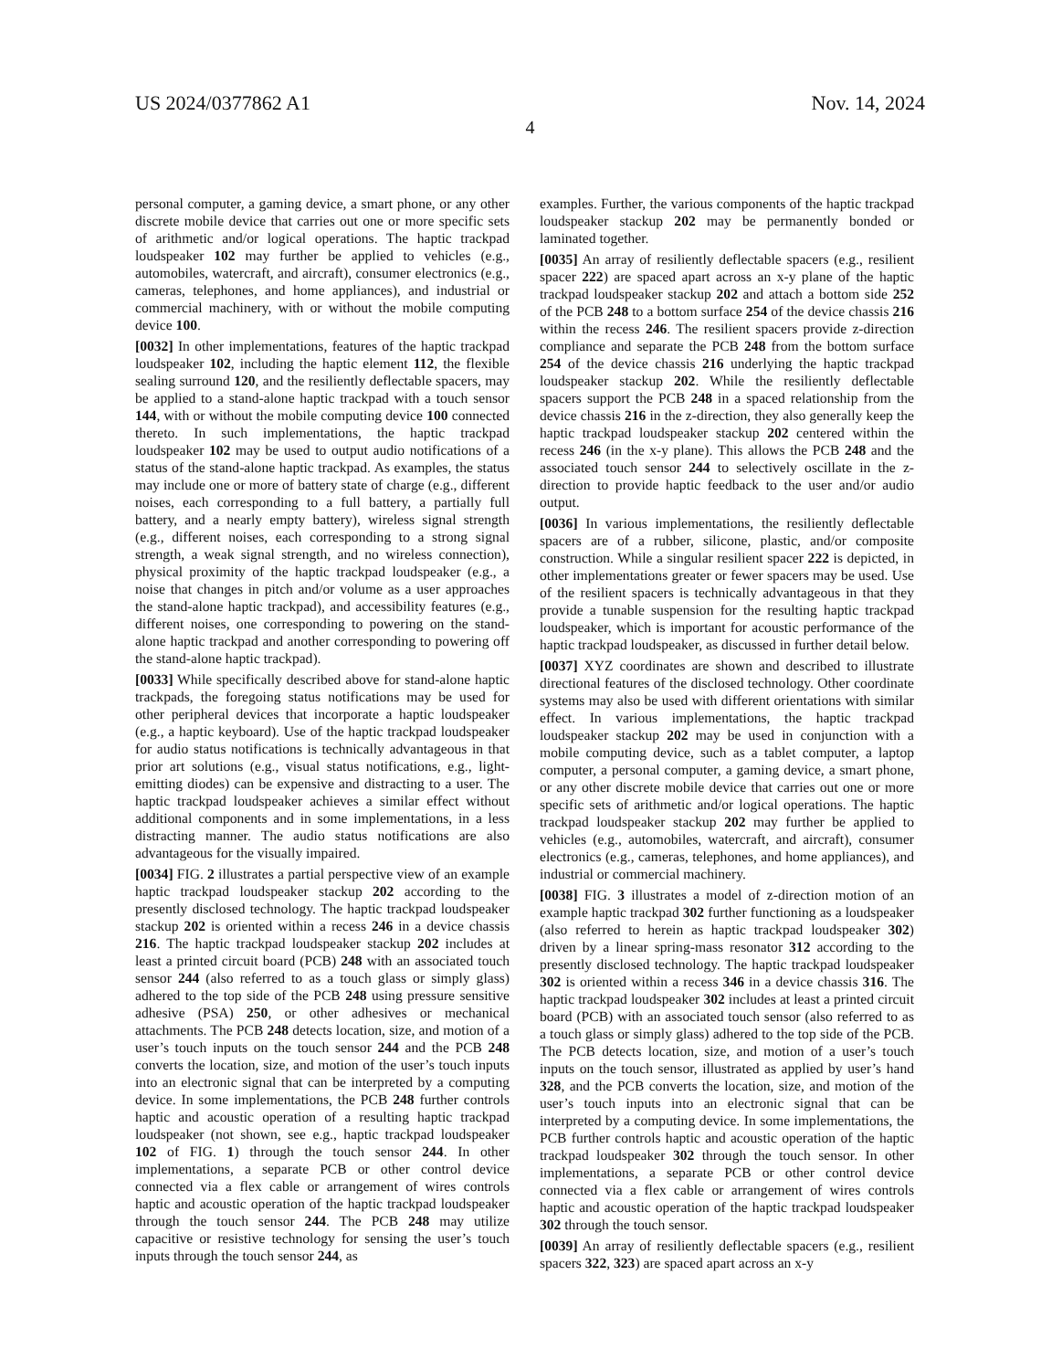US 2024/0377862 A1 Nov. 14, 2024
4
personal computer, a gaming device, a smart phone, or any other discrete mobile device that carries out one or more specific sets of arithmetic and/or logical operations. The haptic trackpad loudspeaker 102 may further be applied to vehicles (e.g., automobiles, watercraft, and aircraft), consumer electronics (e.g., cameras, telephones, and home appliances), and industrial or commercial machinery, with or without the mobile computing device 100.
[0032] In other implementations, features of the haptic trackpad loudspeaker 102, including the haptic element 112, the flexible sealing surround 120, and the resiliently deflectable spacers, may be applied to a stand-alone haptic trackpad with a touch sensor 144, with or without the mobile computing device 100 connected thereto. In such implementations, the haptic trackpad loudspeaker 102 may be used to output audio notifications of a status of the stand-alone haptic trackpad. As examples, the status may include one or more of battery state of charge (e.g., different noises, each corresponding to a full battery, a partially full battery, and a nearly empty battery), wireless signal strength (e.g., different noises, each corresponding to a strong signal strength, a weak signal strength, and no wireless connection), physical proximity of the haptic trackpad loudspeaker (e.g., a noise that changes in pitch and/or volume as a user approaches the stand-alone haptic trackpad), and accessibility features (e.g., different noises, one corresponding to powering on the stand-alone haptic trackpad and another corresponding to powering off the stand-alone haptic trackpad).
[0033] While specifically described above for stand-alone haptic trackpads, the foregoing status notifications may be used for other peripheral devices that incorporate a haptic loudspeaker (e.g., a haptic keyboard). Use of the haptic trackpad loudspeaker for audio status notifications is technically advantageous in that prior art solutions (e.g., visual status notifications, e.g., light-emitting diodes) can be expensive and distracting to a user. The haptic trackpad loudspeaker achieves a similar effect without additional components and in some implementations, in a less distracting manner. The audio status notifications are also advantageous for the visually impaired.
[0034] FIG. 2 illustrates a partial perspective view of an example haptic trackpad loudspeaker stackup 202 according to the presently disclosed technology. The haptic trackpad loudspeaker stackup 202 is oriented within a recess 246 in a device chassis 216. The haptic trackpad loudspeaker stackup 202 includes at least a printed circuit board (PCB) 248 with an associated touch sensor 244 (also referred to as a touch glass or simply glass) adhered to the top side of the PCB 248 using pressure sensitive adhesive (PSA) 250, or other adhesives or mechanical attachments. The PCB 248 detects location, size, and motion of a user’s touch inputs on the touch sensor 244 and the PCB 248 converts the location, size, and motion of the user’s touch inputs into an electronic signal that can be interpreted by a computing device. In some implementations, the PCB 248 further controls haptic and acoustic operation of a resulting haptic trackpad loudspeaker (not shown, see e.g., haptic trackpad loudspeaker 102 of FIG. 1) through the touch sensor 244. In other implementations, a separate PCB or other control device connected via a flex cable or arrangement of wires controls haptic and acoustic operation of the haptic trackpad loudspeaker through the touch sensor 244. The PCB 248 may utilize capacitive or resistive technology for sensing the user’s touch inputs through the touch sensor 244, as
examples. Further, the various components of the haptic trackpad loudspeaker stackup 202 may be permanently bonded or laminated together.
[0035] An array of resiliently deflectable spacers (e.g., resilient spacer 222) are spaced apart across an x-y plane of the haptic trackpad loudspeaker stackup 202 and attach a bottom side 252 of the PCB 248 to a bottom surface 254 of the device chassis 216 within the recess 246. The resilient spacers provide z-direction compliance and separate the PCB 248 from the bottom surface 254 of the device chassis 216 underlying the haptic trackpad loudspeaker stackup 202. While the resiliently deflectable spacers support the PCB 248 in a spaced relationship from the device chassis 216 in the z-direction, they also generally keep the haptic trackpad loudspeaker stackup 202 centered within the recess 246 (in the x-y plane). This allows the PCB 248 and the associated touch sensor 244 to selectively oscillate in the z-direction to provide haptic feedback to the user and/or audio output.
[0036] In various implementations, the resiliently deflectable spacers are of a rubber, silicone, plastic, and/or composite construction. While a singular resilient spacer 222 is depicted, in other implementations greater or fewer spacers may be used. Use of the resilient spacers is technically advantageous in that they provide a tunable suspension for the resulting haptic trackpad loudspeaker, which is important for acoustic performance of the haptic trackpad loudspeaker, as discussed in further detail below.
[0037] XYZ coordinates are shown and described to illustrate directional features of the disclosed technology. Other coordinate systems may also be used with different orientations with similar effect. In various implementations, the haptic trackpad loudspeaker stackup 202 may be used in conjunction with a mobile computing device, such as a tablet computer, a laptop computer, a personal computer, a gaming device, a smart phone, or any other discrete mobile device that carries out one or more specific sets of arithmetic and/or logical operations. The haptic trackpad loudspeaker stackup 202 may further be applied to vehicles (e.g., automobiles, watercraft, and aircraft), consumer electronics (e.g., cameras, telephones, and home appliances), and industrial or commercial machinery.
[0038] FIG. 3 illustrates a model of z-direction motion of an example haptic trackpad 302 further functioning as a loudspeaker (also referred to herein as haptic trackpad loudspeaker 302) driven by a linear spring-mass resonator 312 according to the presently disclosed technology. The haptic trackpad loudspeaker 302 is oriented within a recess 346 in a device chassis 316. The haptic trackpad loudspeaker 302 includes at least a printed circuit board (PCB) with an associated touch sensor (also referred to as a touch glass or simply glass) adhered to the top side of the PCB. The PCB detects location, size, and motion of a user’s touch inputs on the touch sensor, illustrated as applied by user’s hand 328, and the PCB converts the location, size, and motion of the user’s touch inputs into an electronic signal that can be interpreted by a computing device. In some implementations, the PCB further controls haptic and acoustic operation of the haptic trackpad loudspeaker 302 through the touch sensor. In other implementations, a separate PCB or other control device connected via a flex cable or arrangement of wires controls haptic and acoustic operation of the haptic trackpad loudspeaker 302 through the touch sensor.
[0039] An array of resiliently deflectable spacers (e.g., resilient spacers 322, 323) are spaced apart across an x-y